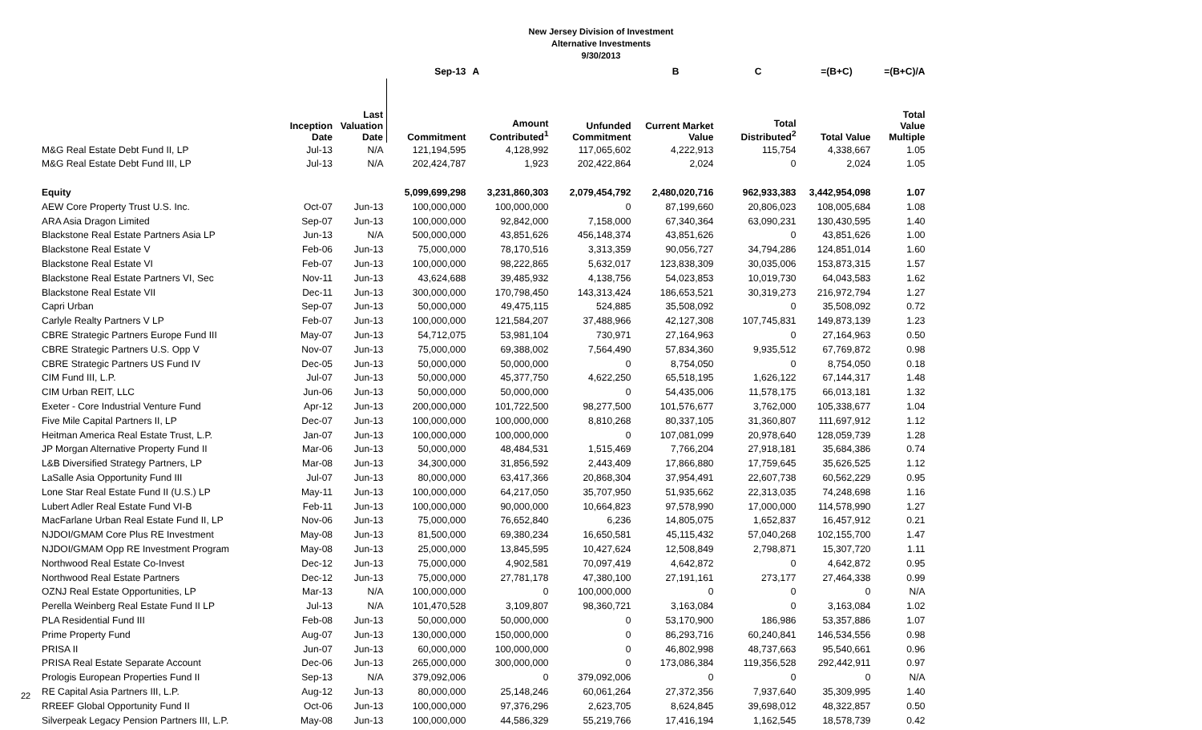New Jersey Division of Investment
Alternative Investments
9/30/2013
| | | | Sep-13 | A | | B | C | =(B+C) | =(B+C)/A |
| --- | --- | --- | --- | --- | --- | --- | --- | --- | --- |
| | Inception Date | Last Valuation Date | Commitment | Amount Contributed<sup>1</sup> | Unfunded Commitment | Current Market Value | Total Distributed<sup>2</sup> | Total Value | Total Value Multiple |
| M&G Real Estate Debt Fund II, LP | Jul-13 | N/A | 121,194,595 | 4,128,992 | 117,065,602 | 4,222,913 | 115,754 | 4,338,667 | 1.05 |
| M&G Real Estate Debt Fund III, LP | Jul-13 | N/A | 202,424,787 | 1,923 | 202,422,864 | 2,024 | 0 | 2,024 | 1.05 |
| Equity | | | 5,099,699,298 | 3,231,860,303 | 2,079,454,792 | 2,480,020,716 | 962,933,383 | 3,442,954,098 | 1.07 |
| AEW Core Property Trust U.S. Inc. | Oct-07 | Jun-13 | 100,000,000 | 100,000,000 | 0 | 87,199,660 | 20,806,023 | 108,005,684 | 1.08 |
| ARA Asia Dragon Limited | Sep-07 | Jun-13 | 100,000,000 | 92,842,000 | 7,158,000 | 67,340,364 | 63,090,231 | 130,430,595 | 1.40 |
| Blackstone Real Estate Partners Asia LP | Jun-13 | N/A | 500,000,000 | 43,851,626 | 456,148,374 | 43,851,626 | 0 | 43,851,626 | 1.00 |
| Blackstone Real Estate V | Feb-06 | Jun-13 | 75,000,000 | 78,170,516 | 3,313,359 | 90,056,727 | 34,794,286 | 124,851,014 | 1.60 |
| Blackstone Real Estate VI | Feb-07 | Jun-13 | 100,000,000 | 98,222,865 | 5,632,017 | 123,838,309 | 30,035,006 | 153,873,315 | 1.57 |
| Blackstone Real Estate Partners VI, Sec | Nov-11 | Jun-13 | 43,624,688 | 39,485,932 | 4,138,756 | 54,023,853 | 10,019,730 | 64,043,583 | 1.62 |
| Blackstone Real Estate VII | Dec-11 | Jun-13 | 300,000,000 | 170,798,450 | 143,313,424 | 186,653,521 | 30,319,273 | 216,972,794 | 1.27 |
| Capri Urban | Sep-07 | Jun-13 | 50,000,000 | 49,475,115 | 524,885 | 35,508,092 | 0 | 35,508,092 | 0.72 |
| Carlyle Realty Partners V LP | Feb-07 | Jun-13 | 100,000,000 | 121,584,207 | 37,488,966 | 42,127,308 | 107,745,831 | 149,873,139 | 1.23 |
| CBRE Strategic Partners Europe Fund III | May-07 | Jun-13 | 54,712,075 | 53,981,104 | 730,971 | 27,164,963 | 0 | 27,164,963 | 0.50 |
| CBRE Strategic Partners U.S. Opp V | Nov-07 | Jun-13 | 75,000,000 | 69,388,002 | 7,564,490 | 57,834,360 | 9,935,512 | 67,769,872 | 0.98 |
| CBRE Strategic Partners US Fund IV | Dec-05 | Jun-13 | 50,000,000 | 50,000,000 | 0 | 8,754,050 | 0 | 8,754,050 | 0.18 |
| CIM Fund III, L.P. | Jul-07 | Jun-13 | 50,000,000 | 45,377,750 | 4,622,250 | 65,518,195 | 1,626,122 | 67,144,317 | 1.48 |
| CIM Urban REIT, LLC | Jun-06 | Jun-13 | 50,000,000 | 50,000,000 | 0 | 54,435,006 | 11,578,175 | 66,013,181 | 1.32 |
| Exeter - Core Industrial Venture Fund | Apr-12 | Jun-13 | 200,000,000 | 101,722,500 | 98,277,500 | 101,576,677 | 3,762,000 | 105,338,677 | 1.04 |
| Five Mile Capital Partners II, LP | Dec-07 | Jun-13 | 100,000,000 | 100,000,000 | 8,810,268 | 80,337,105 | 31,360,807 | 111,697,912 | 1.12 |
| Heitman America Real Estate Trust, L.P. | Jan-07 | Jun-13 | 100,000,000 | 100,000,000 | 0 | 107,081,099 | 20,978,640 | 128,059,739 | 1.28 |
| JP Morgan Alternative Property Fund II | Mar-06 | Jun-13 | 50,000,000 | 48,484,531 | 1,515,469 | 7,766,204 | 27,918,181 | 35,684,386 | 0.74 |
| L&B Diversified Strategy Partners, LP | Mar-08 | Jun-13 | 34,300,000 | 31,856,592 | 2,443,409 | 17,866,880 | 17,759,645 | 35,626,525 | 1.12 |
| LaSalle Asia Opportunity Fund III | Jul-07 | Jun-13 | 80,000,000 | 63,417,366 | 20,868,304 | 37,954,491 | 22,607,738 | 60,562,229 | 0.95 |
| Lone Star Real Estate Fund II (U.S.) LP | May-11 | Jun-13 | 100,000,000 | 64,217,050 | 35,707,950 | 51,935,662 | 22,313,035 | 74,248,698 | 1.16 |
| Lubert Adler Real Estate Fund VI-B | Feb-11 | Jun-13 | 100,000,000 | 90,000,000 | 10,664,823 | 97,578,990 | 17,000,000 | 114,578,990 | 1.27 |
| MacFarlane Urban Real Estate Fund II, LP | Nov-06 | Jun-13 | 75,000,000 | 76,652,840 | 6,236 | 14,805,075 | 1,652,837 | 16,457,912 | 0.21 |
| NJDOI/GMAM Core Plus RE Investment | May-08 | Jun-13 | 81,500,000 | 69,380,234 | 16,650,581 | 45,115,432 | 57,040,268 | 102,155,700 | 1.47 |
| NJDOI/GMAM Opp RE Investment Program | May-08 | Jun-13 | 25,000,000 | 13,845,595 | 10,427,624 | 12,508,849 | 2,798,871 | 15,307,720 | 1.11 |
| Northwood Real Estate Co-Invest | Dec-12 | Jun-13 | 75,000,000 | 4,902,581 | 70,097,419 | 4,642,872 | 0 | 4,642,872 | 0.95 |
| Northwood Real Estate Partners | Dec-12 | Jun-13 | 75,000,000 | 27,781,178 | 47,380,100 | 27,191,161 | 273,177 | 27,464,338 | 0.99 |
| OZNJ Real Estate Opportunities, LP | Mar-13 | N/A | 100,000,000 | 0 | 100,000,000 | 0 | 0 | 0 | N/A |
| Perella Weinberg Real Estate Fund II LP | Jul-13 | N/A | 101,470,528 | 3,109,807 | 98,360,721 | 3,163,084 | 0 | 3,163,084 | 1.02 |
| PLA Residential Fund III | Feb-08 | Jun-13 | 50,000,000 | 50,000,000 | 0 | 53,170,900 | 186,986 | 53,357,886 | 1.07 |
| Prime Property Fund | Aug-07 | Jun-13 | 130,000,000 | 150,000,000 | 0 | 86,293,716 | 60,240,841 | 146,534,556 | 0.98 |
| PRISA II | Jun-07 | Jun-13 | 60,000,000 | 100,000,000 | 0 | 46,802,998 | 48,737,663 | 95,540,661 | 0.96 |
| PRISA Real Estate Separate Account | Dec-06 | Jun-13 | 265,000,000 | 300,000,000 | 0 | 173,086,384 | 119,356,528 | 292,442,911 | 0.97 |
| Prologis European Properties Fund II | Sep-13 | N/A | 379,092,006 | 0 | 379,092,006 | 0 | 0 | 0 | N/A |
| RE Capital Asia Partners III, L.P. | Aug-12 | Jun-13 | 80,000,000 | 25,148,246 | 60,061,264 | 27,372,356 | 7,937,640 | 35,309,995 | 1.40 |
| RREEF Global Opportunity Fund II | Oct-06 | Jun-13 | 100,000,000 | 97,376,296 | 2,623,705 | 8,624,845 | 39,698,012 | 48,322,857 | 0.50 |
| Silverpeak Legacy Pension Partners III, L.P. | May-08 | Jun-13 | 100,000,000 | 44,586,329 | 55,219,766 | 17,416,194 | 1,162,545 | 18,578,739 | 0.42 |
22